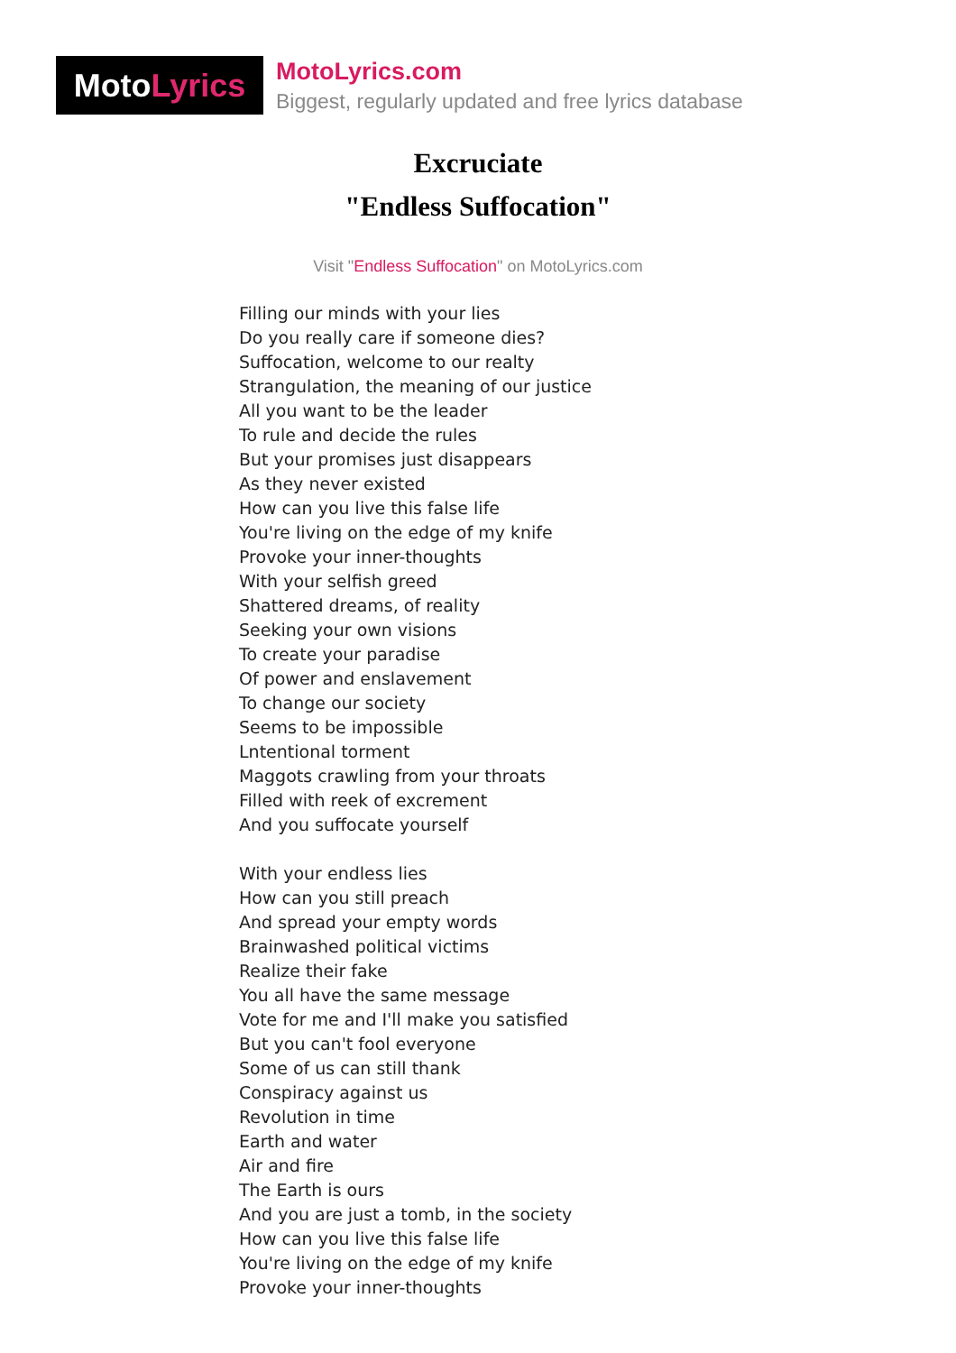Moto Lyrics
MotoLyrics.com
Biggest, regularly updated and free lyrics database
Excruciate
"Endless Suffocation"
Visit "Endless Suffocation" on MotoLyrics.com
Filling our minds with your lies
Do you really care if someone dies?
Suffocation, welcome to our realty
Strangulation, the meaning of our justice
All you want to be the leader
To rule and decide the rules
But your promises just disappears
As they never existed
How can you live this false life
You're living on the edge of my knife
Provoke your inner-thoughts
With your selfish greed
Shattered dreams, of reality
Seeking your own visions
To create your paradise
Of power and enslavement
To change our society
Seems to be impossible
Lntentional torment
Maggots crawling from your throats
Filled with reek of excrement
And you suffocate yourself
With your endless lies
How can you still preach
And spread your empty words
Brainwashed political victims
Realize their fake
You all have the same message
Vote for me and I'll make you satisfied
But you can't fool everyone
Some of us can still thank
Conspiracy against us
Revolution in time
Earth and water
Air and fire
The Earth is ours
And you are just a tomb, in the society
How can you live this false life
You're living on the edge of my knife
Provoke your inner-thoughts